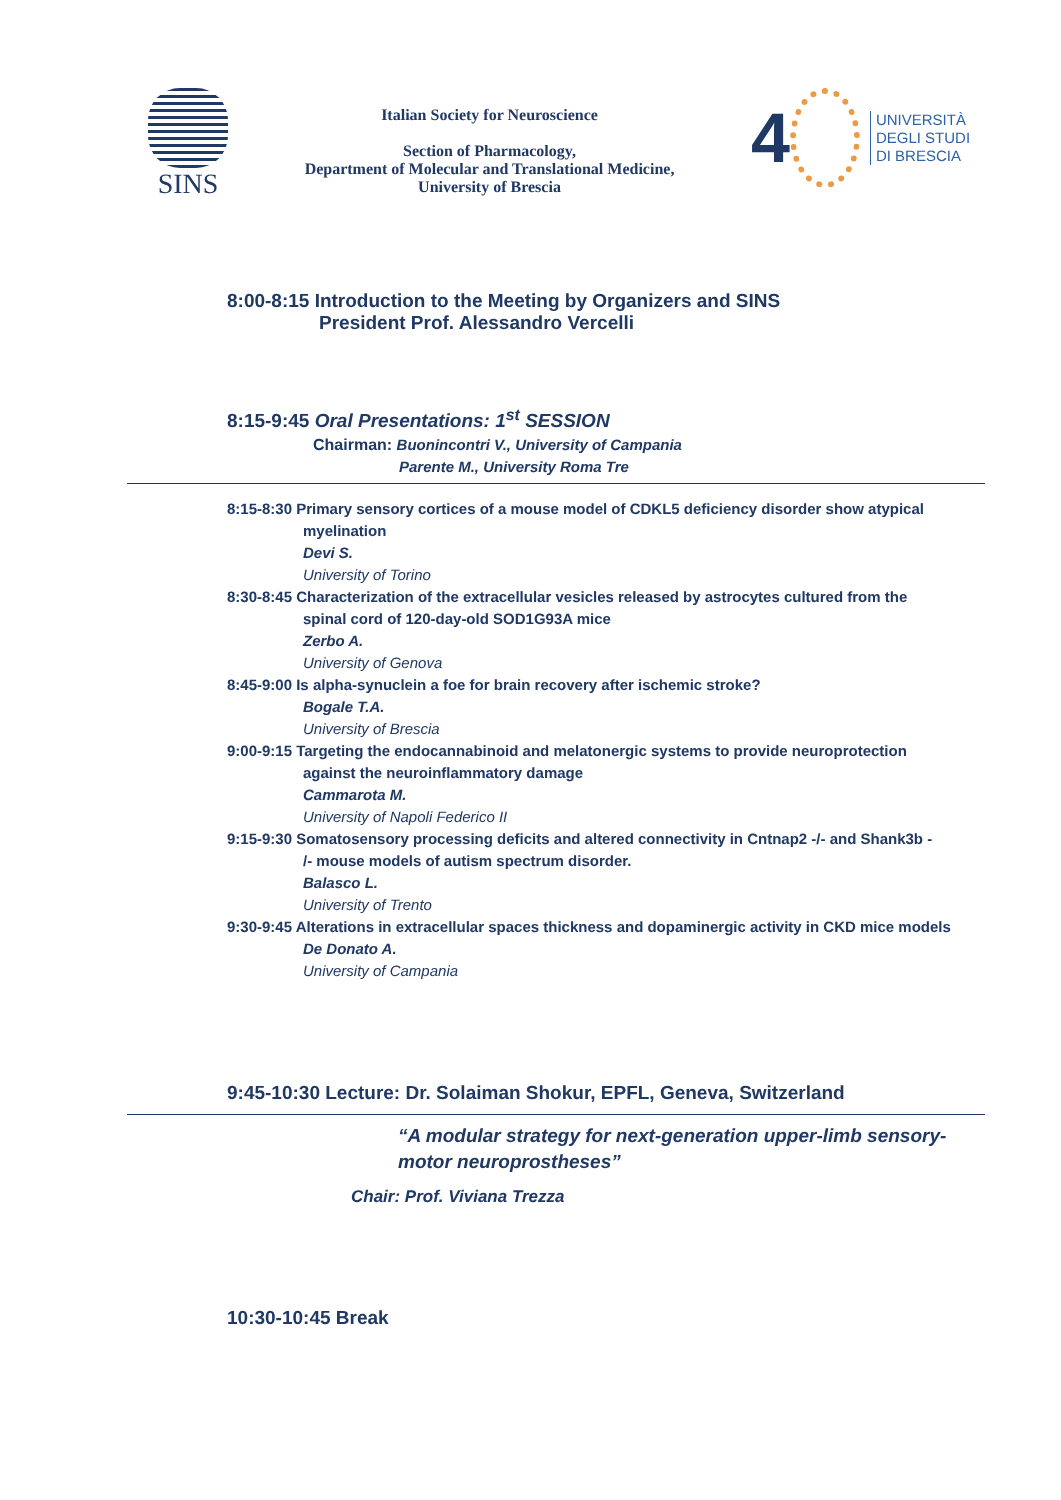SINS
Italian Society for Neuroscience
Section of Pharmacology,
Department of Molecular and Translational Medicine,
University of Brescia
4
UNIVERSITÀ
DEGLI STUDI
DI BRESCIA
8:00-8:15 Introduction to the Meeting by Organizers and SINS
President Prof. Alessandro Vercelli
8:15-9:45 Oral Presentations: 1<sup>st</sup> SESSION
Chairman: Buonincontri V., University of Campania
Parente M., University Roma Tre
8:15-8:30 Primary sensory cortices of a mouse model of CDKL5 deficiency disorder show atypical
myelination
Devi S.
University of Torino
8:30-8:45 Characterization of the extracellular vesicles released by astrocytes cultured from the
spinal cord of 120-day-old SOD1G93A mice
Zerbo A.
University of Genova
8:45-9:00 Is alpha-synuclein a foe for brain recovery after ischemic stroke?
Bogale T.A.
University of Brescia
9:00-9:15 Targeting the endocannabinoid and melatonergic systems to provide neuroprotection
against the neuroinflammatory damage
Cammarota M.
University of Napoli Federico II
9:15-9:30 Somatosensory processing deficits and altered connectivity in Cntnap2 -/- and Shank3b -
/- mouse models of autism spectrum disorder.
Balasco L.
University of Trento
9:30-9:45 Alterations in extracellular spaces thickness and dopaminergic activity in CKD mice models
De Donato A.
University of Campania
9:45-10:30 Lecture: Dr. Solaiman Shokur, EPFL, Geneva, Switzerland
“A modular strategy for next-generation upper-limb sensory-motor neuroprostheses”
Chair: Prof. Viviana Trezza
10:30-10:45 Break